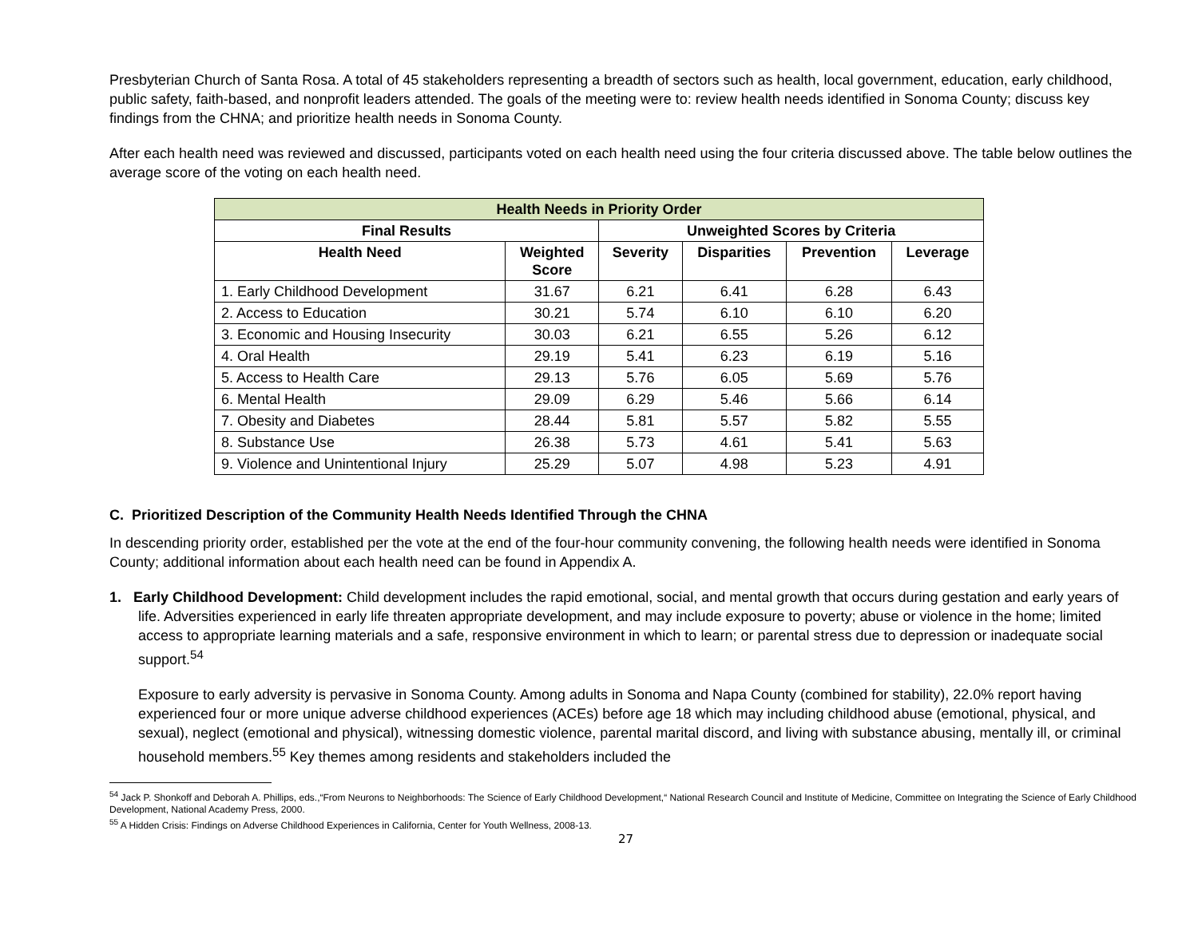Presbyterian Church of Santa Rosa. A total of 45 stakeholders representing a breadth of sectors such as health, local government, education, early childhood, public safety, faith-based, and nonprofit leaders attended. The goals of the meeting were to: review health needs identified in Sonoma County; discuss key findings from the CHNA; and prioritize health needs in Sonoma County.
After each health need was reviewed and discussed, participants voted on each health need using the four criteria discussed above. The table below outlines the average score of the voting on each health need.
| Health Needs in Priority Order | | | | | |
| --- | --- | --- | --- | --- | --- |
| Final Results | | Unweighted Scores by Criteria | | | |
| Health Need | Weighted Score | Severity | Disparities | Prevention | Leverage |
| 1. Early Childhood Development | 31.67 | 6.21 | 6.41 | 6.28 | 6.43 |
| 2. Access to Education | 30.21 | 5.74 | 6.10 | 6.10 | 6.20 |
| 3. Economic and Housing Insecurity | 30.03 | 6.21 | 6.55 | 5.26 | 6.12 |
| 4. Oral Health | 29.19 | 5.41 | 6.23 | 6.19 | 5.16 |
| 5. Access to Health Care | 29.13 | 5.76 | 6.05 | 5.69 | 5.76 |
| 6. Mental Health | 29.09 | 6.29 | 5.46 | 5.66 | 6.14 |
| 7. Obesity and Diabetes | 28.44 | 5.81 | 5.57 | 5.82 | 5.55 |
| 8. Substance Use | 26.38 | 5.73 | 4.61 | 5.41 | 5.63 |
| 9. Violence and Unintentional Injury | 25.29 | 5.07 | 4.98 | 5.23 | 4.91 |
C. Prioritized Description of the Community Health Needs Identified Through the CHNA
In descending priority order, established per the vote at the end of the four-hour community convening, the following health needs were identified in Sonoma County; additional information about each health need can be found in Appendix A.
1. Early Childhood Development: Child development includes the rapid emotional, social, and mental growth that occurs during gestation and early years of life. Adversities experienced in early life threaten appropriate development, and may include exposure to poverty; abuse or violence in the home; limited access to appropriate learning materials and a safe, responsive environment in which to learn; or parental stress due to depression or inadequate social support.<sup>54</sup>
Exposure to early adversity is pervasive in Sonoma County. Among adults in Sonoma and Napa County (combined for stability), 22.0% report having experienced four or more unique adverse childhood experiences (ACEs) before age 18 which may including childhood abuse (emotional, physical, and sexual), neglect (emotional and physical), witnessing domestic violence, parental marital discord, and living with substance abusing, mentally ill, or criminal household members.<sup>55</sup> Key themes among residents and stakeholders included the
<sup>54</sup> Jack P. Shonkoff and Deborah A. Phillips, eds.,“From Neurons to Neighborhoods: The Science of Early Childhood Development,“ National Research Council and Institute of Medicine, Committee on Integrating the Science of Early Childhood Development, National Academy Press, 2000.
<sup>55</sup> A Hidden Crisis: Findings on Adverse Childhood Experiences in California, Center for Youth Wellness, 2008-13.
27